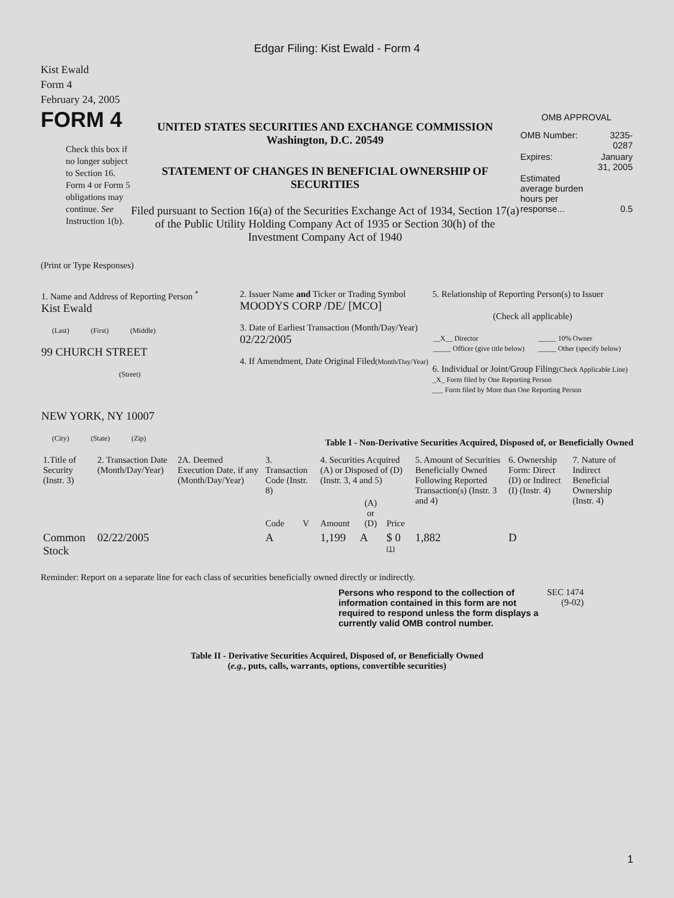Edgar Filing: Kist Ewald - Form 4
Kist Ewald
Form 4
February 24, 2005
FORM 4
Check this box if no longer subject to Section 16. Form 4 or Form 5 obligations may continue. See Instruction 1(b).
UNITED STATES SECURITIES AND EXCHANGE COMMISSION
Washington, D.C. 20549
STATEMENT OF CHANGES IN BENEFICIAL OWNERSHIP OF SECURITIES
Filed pursuant to Section 16(a) of the Securities Exchange Act of 1934, Section 17(a) of the Public Utility Holding Company Act of 1935 or Section 30(h) of the Investment Company Act of 1940
OMB APPROVAL
| OMB Number: | 3235-0287 |
| Expires: | January 31, 2005 |
| Estimated average burden hours per response... | 0.5 |
(Print or Type Responses)
| 1. Name and Address of Reporting Person <sup>*</sup> Kist Ewald (Last) (First) (Middle) 99 CHURCH STREET (Street) NEW YORK, NY 10007 (City) (State) (Zip) | 2. Issuer Name and Ticker or Trading Symbol MOODYS CORP /DE/ [MCO] 3. Date of Earliest Transaction (Month/Day/Year) 02/22/2005 4. If Amendment, Date Original Filed (Month/Day/Year) | 5. Relationship of Reporting Person(s) to Issuer (Check all applicable) / __X__ Director / _____ 10% Owner / / _____ Officer (give title below) / _____ Other (specify below) / 6. Individual or Joint/Group Filing (Check Applicable Line) _X_ Form filed by One Reporting Person ___ Form filed by More than One Reporting Person |
Table I - Non-Derivative Securities Acquired, Disposed of, or Beneficially Owned
| 1.Title of Security (Instr. 3) | 2. Transaction Date (Month/Day/Year) | 2A. Deemed Execution Date, if any (Month/Day/Year) | 3. Transaction Code (Instr. 8) | | 4. Securities Acquired (A) or Disposed of (D) (Instr. 3, 4 and 5) | | | 5. Amount of Securities Beneficially Owned Following Reported Transaction(s) (Instr. 3 and 4) | 6. Ownership Form: Direct (D) or Indirect (I) (Instr. 4) | 7. Nature of Indirect Beneficial Ownership (Instr. 4) |
| | | | Code | V | Amount | (A) or (D) | Price | | | |
| Common Stock | 02/22/2005 | | A | | 1,199 | A | $ 0 <sup>(1)</sup> | 1,882 | D | |
Reminder: Report on a separate line for each class of securities beneficially owned directly or indirectly.
Persons who respond to the collection of information contained in this form are not required to respond unless the form displays a currently valid OMB control number.
SEC 1474 (9-02)
Table II - Derivative Securities Acquired, Disposed of, or Beneficially Owned
(e.g., puts, calls, warrants, options, convertible securities)
1